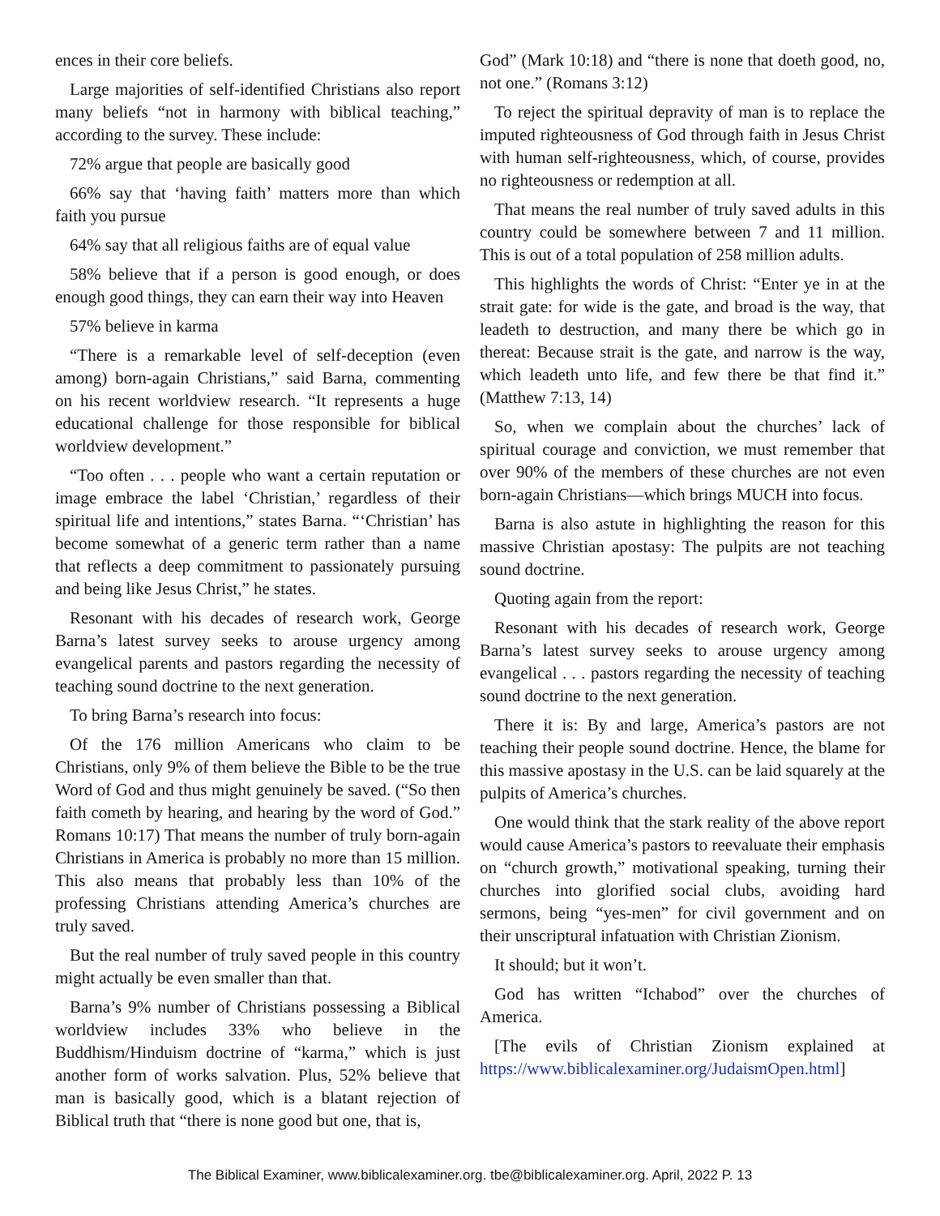ences in their core beliefs.
Large majorities of self-identified Christians also report many beliefs “not in harmony with biblical teaching,” according to the survey. These include:
72% argue that people are basically good
66% say that ‘having faith’ matters more than which faith you pursue
64% say that all religious faiths are of equal value
58% believe that if a person is good enough, or does enough good things, they can earn their way into Heaven
57% believe in karma
“There is a remarkable level of self-deception (even among) born-again Christians,” said Barna, commenting on his recent worldview research. “It represents a huge educational challenge for those responsible for biblical worldview development.”
“Too often . . . people who want a certain reputation or image embrace the label ‘Christian,’ regardless of their spiritual life and intentions,” states Barna. “‘Christian’ has become somewhat of a generic term rather than a name that reflects a deep commitment to passionately pursuing and being like Jesus Christ,” he states.
Resonant with his decades of research work, George Barna’s latest survey seeks to arouse urgency among evangelical parents and pastors regarding the necessity of teaching sound doctrine to the next generation.
To bring Barna’s research into focus:
Of the 176 million Americans who claim to be Christians, only 9% of them believe the Bible to be the true Word of God and thus might genuinely be saved. (“So then faith cometh by hearing, and hearing by the word of God.” Romans 10:17) That means the number of truly born-again Christians in America is probably no more than 15 million. This also means that probably less than 10% of the professing Christians attending America’s churches are truly saved.
But the real number of truly saved people in this country might actually be even smaller than that.
Barna’s 9% number of Christians possessing a Biblical worldview includes 33% who believe in the Buddhism/Hinduism doctrine of “karma,” which is just another form of works salvation. Plus, 52% believe that man is basically good, which is a blatant rejection of Biblical truth that “there is none good but one, that is,
God” (Mark 10:18) and “there is none that doeth good, no, not one.” (Romans 3:12)
To reject the spiritual depravity of man is to replace the imputed righteousness of God through faith in Jesus Christ with human self-righteousness, which, of course, provides no righteousness or redemption at all.
That means the real number of truly saved adults in this country could be somewhere between 7 and 11 million. This is out of a total population of 258 million adults.
This highlights the words of Christ: “Enter ye in at the strait gate: for wide is the gate, and broad is the way, that leadeth to destruction, and many there be which go in thereat: Because strait is the gate, and narrow is the way, which leadeth unto life, and few there be that find it.” (Matthew 7:13, 14)
So, when we complain about the churches’ lack of spiritual courage and conviction, we must remember that over 90% of the members of these churches are not even born-again Christians—which brings MUCH into focus.
Barna is also astute in highlighting the reason for this massive Christian apostasy: The pulpits are not teaching sound doctrine.
Quoting again from the report:
Resonant with his decades of research work, George Barna’s latest survey seeks to arouse urgency among evangelical . . . pastors regarding the necessity of teaching sound doctrine to the next generation.
There it is: By and large, America’s pastors are not teaching their people sound doctrine. Hence, the blame for this massive apostasy in the U.S. can be laid squarely at the pulpits of America’s churches.
One would think that the stark reality of the above report would cause America’s pastors to reevaluate their emphasis on “church growth,” motivational speaking, turning their churches into glorified social clubs, avoiding hard sermons, being “yes-men” for civil government and on their unscriptural infatuation with Christian Zionism.
It should; but it won’t.
God has written “Ichabod” over the churches of America.
[The evils of Christian Zionism explained at https://www.biblicalexaminer.org/JudaismOpen.html]
The Biblical Examiner, www.biblicalexaminer.org. tbe@biblicalexaminer.org. April, 2022 P. 13